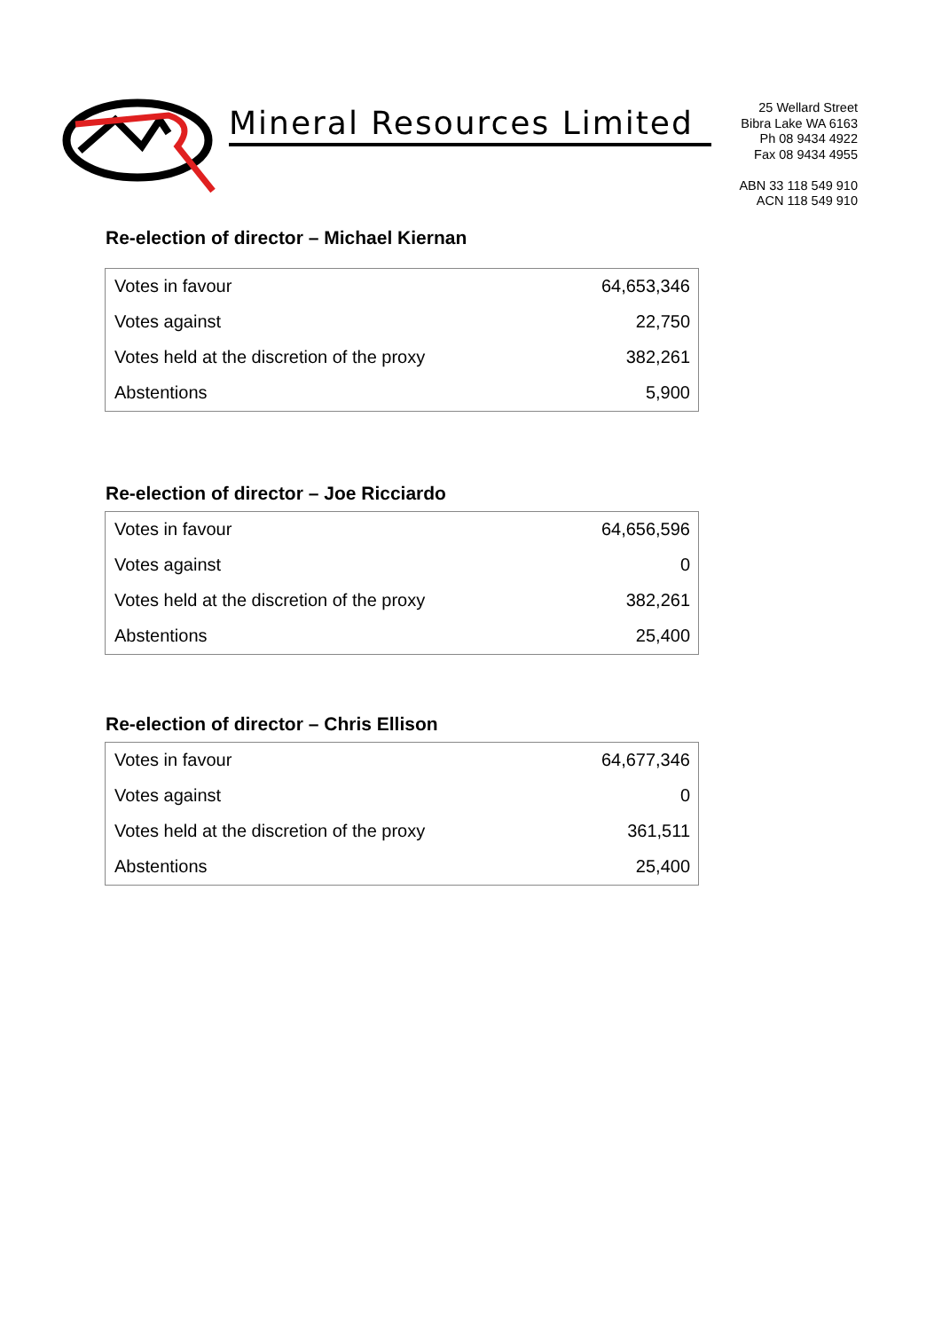Mineral Resources Limited
25 Wellard Street
Bibra Lake WA 6163
Ph 08 9434 4922
Fax 08 9434 4955
ABN 33 118 549 910
ACN 118 549 910
Re-election of director – Michael Kiernan
| Votes in favour | 64,653,346 |
| Votes against | 22,750 |
| Votes held at the discretion of the proxy | 382,261 |
| Abstentions | 5,900 |
Re-election of director – Joe Ricciardo
| Votes in favour | 64,656,596 |
| Votes against | 0 |
| Votes held at the discretion of the proxy | 382,261 |
| Abstentions | 25,400 |
Re-election of director – Chris Ellison
| Votes in favour | 64,677,346 |
| Votes against | 0 |
| Votes held at the discretion of the proxy | 361,511 |
| Abstentions | 25,400 |